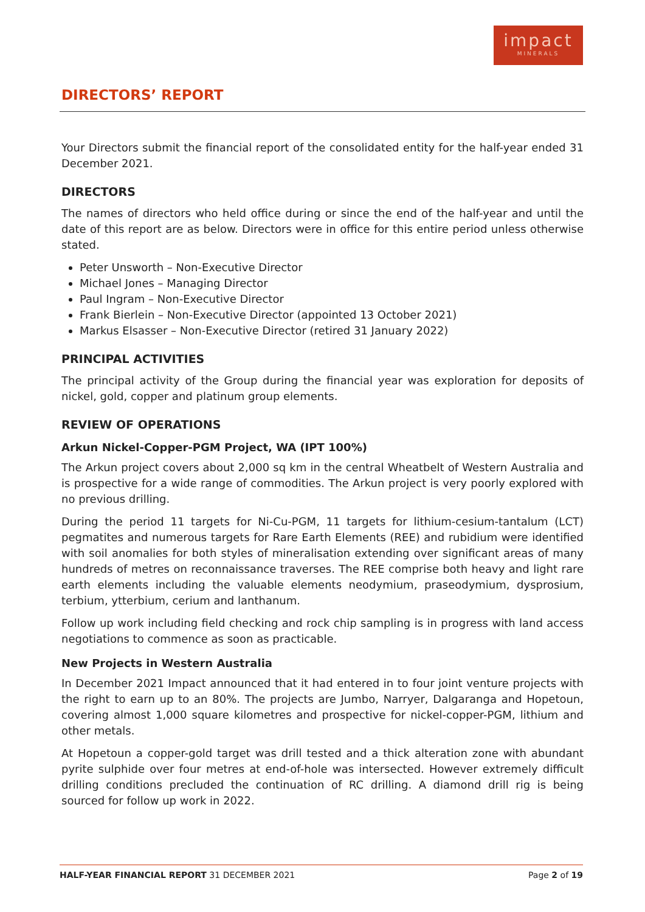impact
MINERALS
DIRECTORS’ REPORT
Your Directors submit the financial report of the consolidated entity for the half-year ended 31 December 2021.
DIRECTORS
The names of directors who held office during or since the end of the half-year and until the date of this report are as below. Directors were in office for this entire period unless otherwise stated.
Peter Unsworth – Non-Executive Director
Michael Jones – Managing Director
Paul Ingram – Non-Executive Director
Frank Bierlein – Non-Executive Director (appointed 13 October 2021)
Markus Elsasser – Non-Executive Director (retired 31 January 2022)
PRINCIPAL ACTIVITIES
The principal activity of the Group during the financial year was exploration for deposits of nickel, gold, copper and platinum group elements.
REVIEW OF OPERATIONS
Arkun Nickel-Copper-PGM Project, WA (IPT 100%)
The Arkun project covers about 2,000 sq km in the central Wheatbelt of Western Australia and is prospective for a wide range of commodities. The Arkun project is very poorly explored with no previous drilling.
During the period 11 targets for Ni-Cu-PGM, 11 targets for lithium-cesium-tantalum (LCT) pegmatites and numerous targets for Rare Earth Elements (REE) and rubidium were identified with soil anomalies for both styles of mineralisation extending over significant areas of many hundreds of metres on reconnaissance traverses. The REE comprise both heavy and light rare earth elements including the valuable elements neodymium, praseodymium, dysprosium, terbium, ytterbium, cerium and lanthanum.
Follow up work including field checking and rock chip sampling is in progress with land access negotiations to commence as soon as practicable.
New Projects in Western Australia
In December 2021 Impact announced that it had entered in to four joint venture projects with the right to earn up to an 80%. The projects are Jumbo, Narryer, Dalgaranga and Hopetoun, covering almost 1,000 square kilometres and prospective for nickel-copper-PGM, lithium and other metals.
At Hopetoun a copper-gold target was drill tested and a thick alteration zone with abundant pyrite sulphide over four metres at end-of-hole was intersected. However extremely difficult drilling conditions precluded the continuation of RC drilling. A diamond drill rig is being sourced for follow up work in 2022.
HALF-YEAR FINANCIAL REPORT 31 DECEMBER 2021 Page 2 of 19